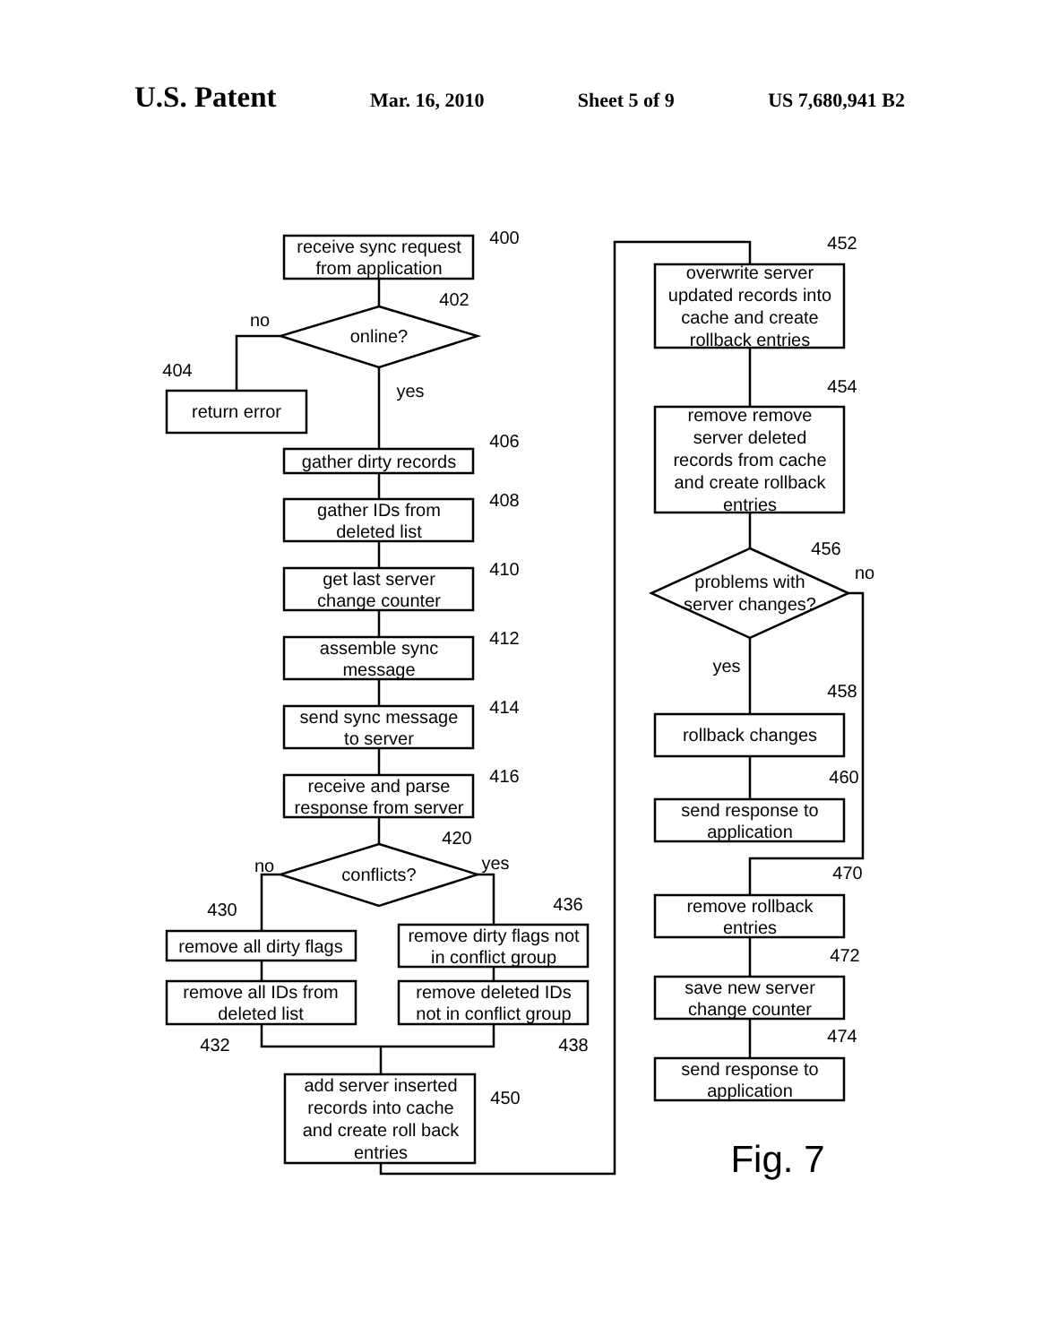U.S. Patent Mar. 16, 2010 Sheet 5 of 9 US 7,680,941 B2
receive sync request
from application
online?
no
yes
return error
gather dirty records
gather IDs from
deleted list
get last server
change counter
assemble sync
message
send sync message
to server
receive and parse
response from server
conflicts?
no
yes
remove all dirty flags
remove dirty flags not
in conflict group
remove all IDs from
deleted list
remove deleted IDs
not in conflict group
add server inserted
records into cache
and create roll back
entries
overwrite server
updated records into
cache and create
rollback entries
remove remove
server deleted
records from cache
and create rollback
entries
problems with
server changes?
no
yes
rollback changes
send response to
application
remove rollback
entries
save new server
change counter
send response to
application
400
402
404
406
408
410
412
414
416
420
430
432
436
438
450
452
454
456
458
460
470
472
474
Fig. 7